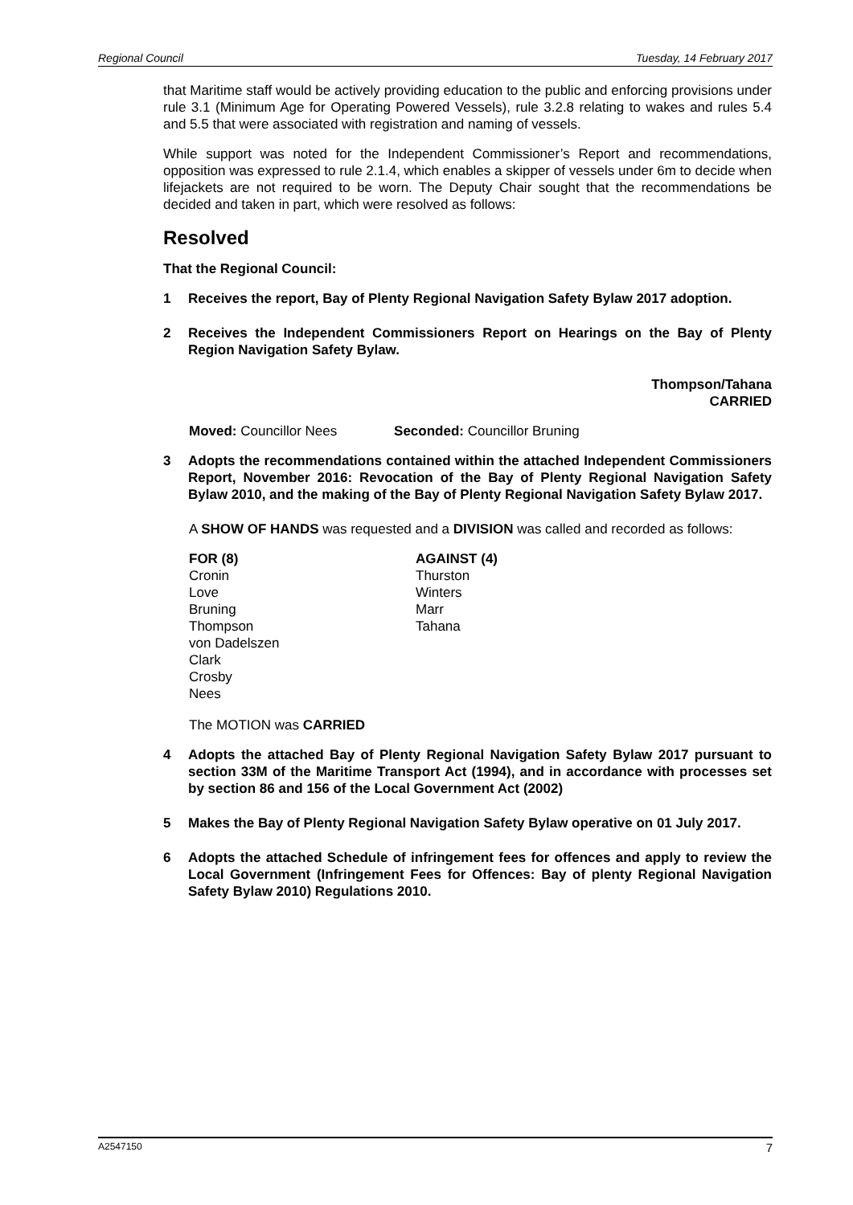Regional Council Tuesday, 14 February 2017
that Maritime staff would be actively providing education to the public and enforcing provisions under rule 3.1 (Minimum Age for Operating Powered Vessels), rule 3.2.8 relating to wakes and rules 5.4 and 5.5 that were associated with registration and naming of vessels.
While support was noted for the Independent Commissioner’s Report and recommendations, opposition was expressed to rule 2.1.4, which enables a skipper of vessels under 6m to decide when lifejackets are not required to be worn. The Deputy Chair sought that the recommendations be decided and taken in part, which were resolved as follows:
Resolved
That the Regional Council:
1 Receives the report, Bay of Plenty Regional Navigation Safety Bylaw 2017 adoption.
2 Receives the Independent Commissioners Report on Hearings on the Bay of Plenty Region Navigation Safety Bylaw.
Thompson/Tahana
CARRIED
Moved: Councillor Nees Seconded: Councillor Bruning
3 Adopts the recommendations contained within the attached Independent Commissioners Report, November 2016: Revocation of the Bay of Plenty Regional Navigation Safety Bylaw 2010, and the making of the Bay of Plenty Regional Navigation Safety Bylaw 2017.
A SHOW OF HANDS was requested and a DIVISION was called and recorded as follows:
FOR (8)
Cronin
Love
Bruning
Thompson
von Dadelszen
Clark
Crosby
Nees
AGAINST (4)
Thurston
Winters
Marr
Tahana
The MOTION was CARRIED
4 Adopts the attached Bay of Plenty Regional Navigation Safety Bylaw 2017 pursuant to section 33M of the Maritime Transport Act (1994), and in accordance with processes set by section 86 and 156 of the Local Government Act (2002)
5 Makes the Bay of Plenty Regional Navigation Safety Bylaw operative on 01 July 2017.
6 Adopts the attached Schedule of infringement fees for offences and apply to review the Local Government (Infringement Fees for Offences: Bay of plenty Regional Navigation Safety Bylaw 2010) Regulations 2010.
A2547150 7